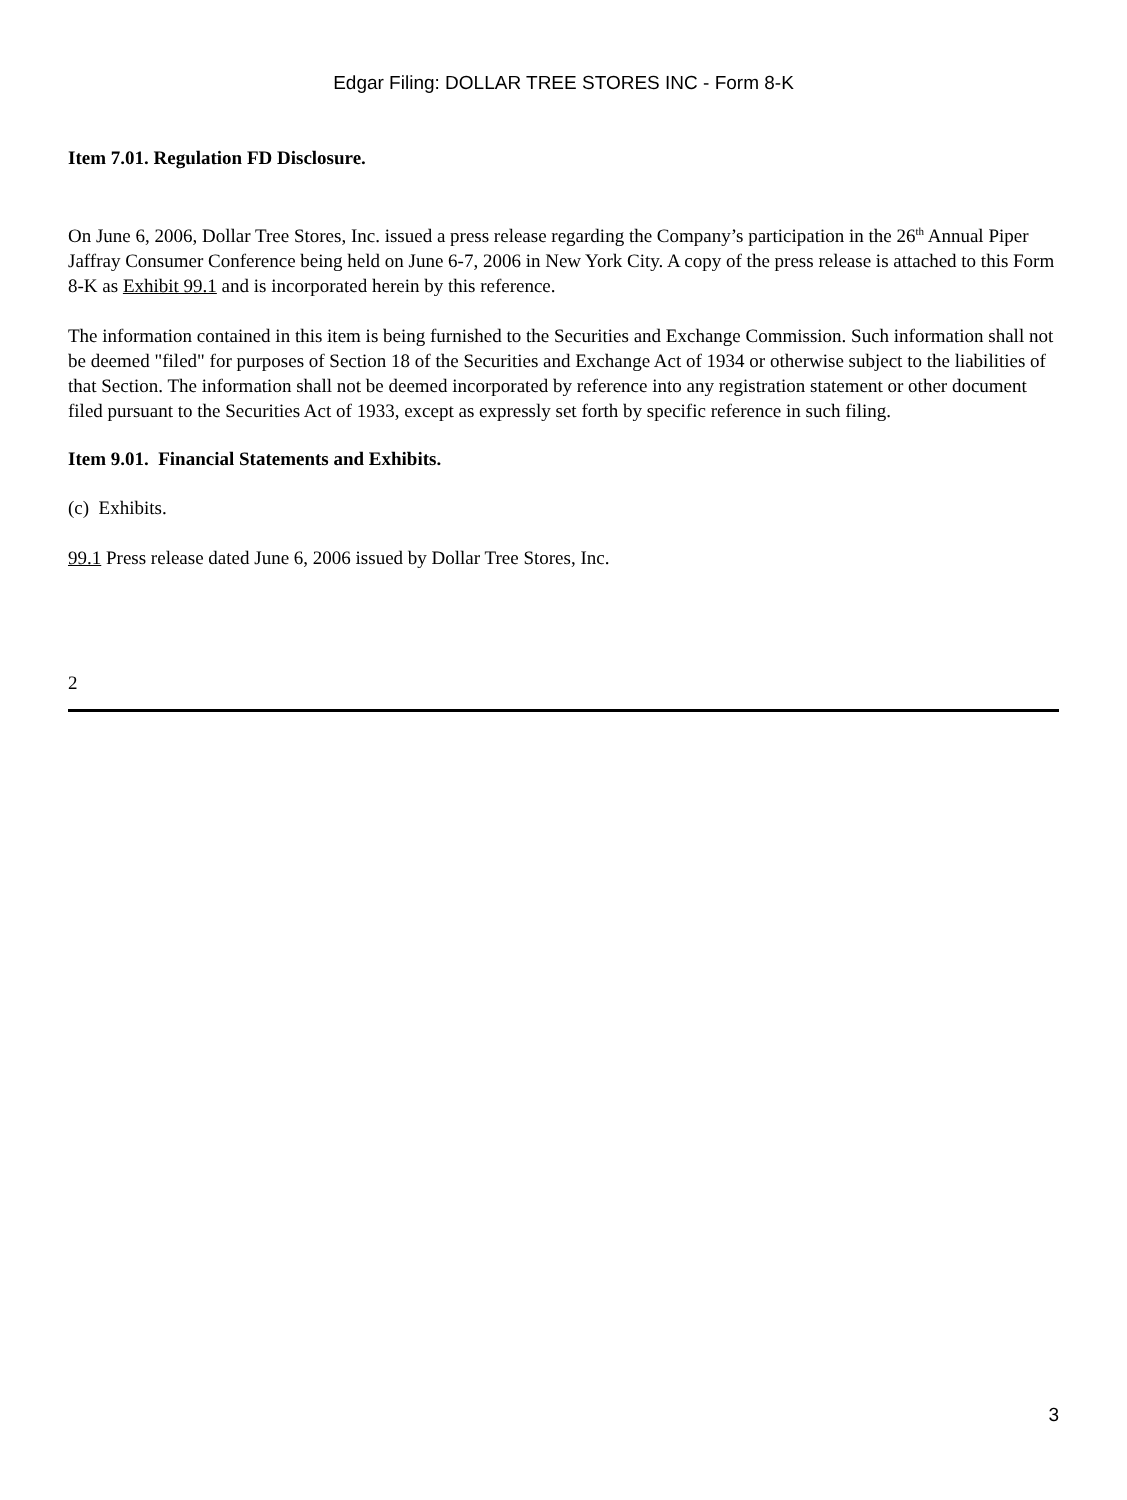Edgar Filing: DOLLAR TREE STORES INC - Form 8-K
Item 7.01. Regulation FD Disclosure.
On June 6, 2006, Dollar Tree Stores, Inc. issued a press release regarding the Company’s participation in the 26<sup>th</sup> Annual Piper Jaffray Consumer Conference being held on June 6-7, 2006 in New York City. A copy of the press release is attached to this Form 8-K as Exhibit 99.1 and is incorporated herein by this reference.
The information contained in this item is being furnished to the Securities and Exchange Commission. Such information shall not be deemed "filed" for purposes of Section 18 of the Securities and Exchange Act of 1934 or otherwise subject to the liabilities of that Section. The information shall not be deemed incorporated by reference into any registration statement or other document filed pursuant to the Securities Act of 1933, except as expressly set forth by specific reference in such filing.
Item 9.01. Financial Statements and Exhibits.
(c) Exhibits.
99.1 Press release dated June 6, 2006 issued by Dollar Tree Stores, Inc.
2
3